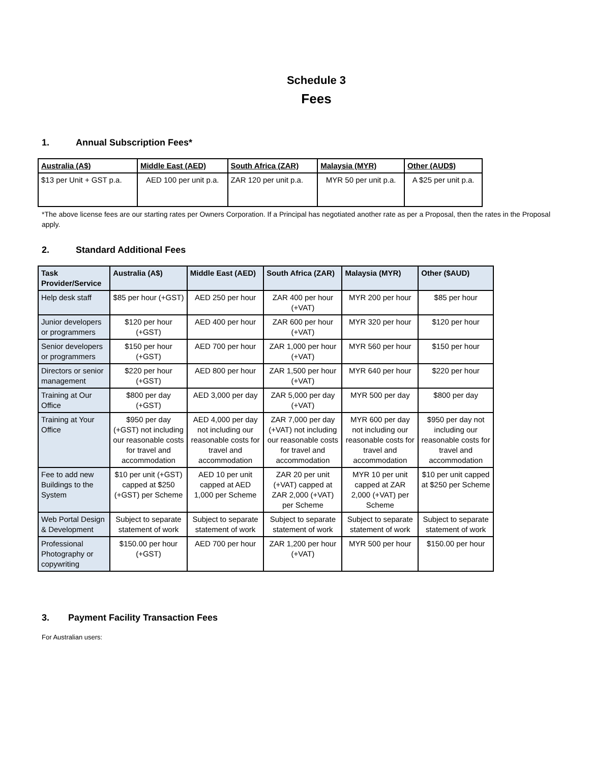Schedule 3
Fees
1. Annual Subscription Fees*
| Australia (A$) | Middle East (AED) | South Africa (ZAR) | Malaysia (MYR) | Other (AUD$) |
| --- | --- | --- | --- | --- |
| $13 per Unit + GST p.a. | AED 100 per unit p.a. | ZAR 120 per unit p.a. | MYR 50 per unit p.a. | A $25 per unit p.a. |
*The above license fees are our starting rates per Owners Corporation. If a Principal has negotiated another rate as per a Proposal, then the rates in the Proposal apply.
2. Standard Additional Fees
| Task Provider/Service | Australia (A$) | Middle East (AED) | South Africa (ZAR) | Malaysia (MYR) | Other ($AUD) |
| --- | --- | --- | --- | --- | --- |
| Help desk staff | $85 per hour (+GST) | AED 250 per hour | ZAR 400 per hour (+VAT) | MYR 200 per hour | $85 per hour |
| Junior developers or programmers | $120 per hour (+GST) | AED 400 per hour | ZAR 600 per hour (+VAT) | MYR 320 per hour | $120 per hour |
| Senior developers or programmers | $150 per hour (+GST) | AED 700 per hour | ZAR 1,000 per hour (+VAT) | MYR 560 per hour | $150 per hour |
| Directors or senior management | $220 per hour (+GST) | AED 800 per hour | ZAR 1,500 per hour (+VAT) | MYR 640 per hour | $220 per hour |
| Training at Our Office | $800 per day (+GST) | AED 3,000 per day | ZAR 5,000 per day (+VAT) | MYR 500 per day | $800 per day |
| Training at Your Office | $950 per day (+GST) not including our reasonable costs for travel and accommodation | AED 4,000 per day not including our reasonable costs for travel and accommodation | ZAR 7,000 per day (+VAT) not including our reasonable costs for travel and accommodation | MYR 600 per day not including our reasonable costs for travel and accommodation | $950 per day not including our reasonable costs for travel and accommodation |
| Fee to add new Buildings to the System | $10 per unit (+GST) capped at $250 (+GST) per Scheme | AED 10 per unit capped at AED 1,000 per Scheme | ZAR 20 per unit (+VAT) capped at ZAR 2,000 (+VAT) per Scheme | MYR 10 per unit capped at ZAR 2,000 (+VAT) per Scheme | $10 per unit capped at $250 per Scheme |
| Web Portal Design & Development | Subject to separate statement of work | Subject to separate statement of work | Subject to separate statement of work | Subject to separate statement of work | Subject to separate statement of work |
| Professional Photography or copywriting | $150.00 per hour (+GST) | AED 700 per hour | ZAR 1,200 per hour (+VAT) | MYR 500 per hour | $150.00 per hour |
3. Payment Facility Transaction Fees
For Australian users: